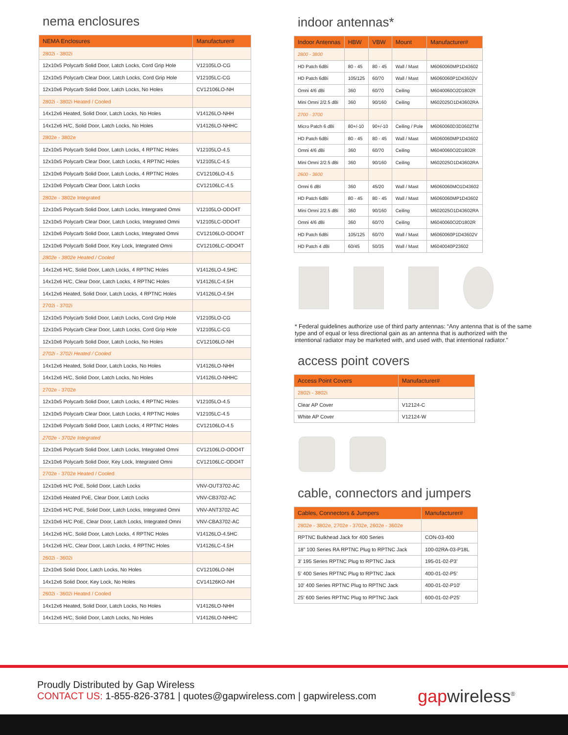nema enclosures
| NEMA Enclosures | Manufacturer# |
| --- | --- |
| 2802i - 3802i | |
| 12x10x5 Polycarb Solid Door, Latch Locks, Cord Grip Hole | V12105LO-CG |
| 12x10x5 Polycarb Clear Door, Latch Locks, Cord Grip Hole | V12105LC-CG |
| 12x10x6 Polycarb Solid Door, Latch Locks, No Holes | CV12106LO-NH |
| 2802i - 3802i Heated / Cooled | |
| 14x12x6 Heated, Solid Door, Latch Locks, No Holes | V14126LO-NHH |
| 14x12x6 H/C, Solid Door, Latch Locks, No Holes | V14126LO-NHHC |
| 2802e - 3802e | |
| 12x10x5 Polycarb Solid Door, Latch Locks, 4 RPTNC Holes | V12105LO-4.5 |
| 12x10x5 Polycarb Clear Door, Latch Locks, 4 RPTNC Holes | V12105LC-4.5 |
| 12x10x6 Polycarb Solid Door, Latch Locks, 4 RPTNC Holes | CV12106LO-4.5 |
| 12x10x6 Polycarb Clear Door, Latch Locks | CV12106LC-4.5 |
| 2802e - 3802e Integrated | |
| 12x10x5 Polycarb Solid Door, Latch Locks, Intergrated Omni | V12105LO-ODO4T |
| 12x10x5 Polycarb Clear Door, Latch Locks, Integrated Omni | V12105LC-ODO4T |
| 12x10x6 Polycarb Solid Door, Latch Locks, Integrated Omni | CV12106LO-ODO4T |
| 12x10x6 Polycarb Solid Door, Key Lock, Integrated Omni | CV12106LC-ODO4T |
| 2802e - 3802e Heated / Cooled | |
| 14x12x6 H/C, Solid Door, Latch Locks, 4 RPTNC Holes | V14126LO-4.5HC |
| 14x12x6 H/C, Clear Door, Latch Locks, 4 RPTNC Holes | V14126LC-4.5H |
| 14x12x6 Heated, Solid Door, Latch Locks, 4 RPTNC Holes | V14126LO-4.5H |
| 2702i - 3702i | |
| 12x10x5 Polycarb Solid Door, Latch Locks, Cord Grip Hole | V12105LO-CG |
| 12x10x5 Polycarb Clear Door, Latch Locks, Cord Grip Hole | V12105LC-CG |
| 12x10x6 Polycarb Solid Door, Latch Locks, No Holes | CV12106LO-NH |
| 2702i - 3702i Heated / Cooled | |
| 14x12x6 Heated, Solid Door, Latch Locks, No Holes | V14126LO-NHH |
| 14x12x6 H/C, Solid Door, Latch Locks, No Holes | V14126LO-NHHC |
| 2702e - 3702e | |
| 12x10x5 Polycarb Solid Door, Latch Locks, 4 RPTNC Holes | V12105LO-4.5 |
| 12x10x5 Polycarb Clear Door, Latch Locks, 4 RPTNC Holes | V12105LC-4.5 |
| 12x10x6 Polycarb Solid Door, Latch Locks, 4 RPTNC Holes | CV12106LO-4.5 |
| 2702e - 3702e Integrated | |
| 12x10x6 Polycarb Solid Door, Latch Locks, Integrated Omni | CV12106LO-ODO4T |
| 12x10x6 Polycarb Solid Door, Key Lock, Integrated Omni | CV12106LC-ODO4T |
| 2702e - 3702e Heated / Cooled | |
| 12x10x6 H/C PoE, Solid Door, Latch Locks | VNV-OUT3702-AC |
| 12x10x6 Heated PoE, Clear Door, Latch Locks | VNV-CB3702-AC |
| 12x10x6 H/C PoE, Solid Door, Latch Locks, Integrated Omni | VNV-ANT3702-AC |
| 12x10x6 H/C PoE, Clear Door, Latch Locks, Integrated Omni | VNV-CBA3702-AC |
| 14x12x6 H/C, Solid Door, Latch Locks, 4 RPTNC Holes | V14126LO-4.5HC |
| 14x12x6 H/C, Clear Door, Latch Locks, 4 RPTNC Holes | V14126LC-4.5H |
| 2602i - 3602i | |
| 12x10x6 Solid Door, Latch Locks, No Holes | CV12106LO-NH |
| 14x12x6 Solid Door, Key Lock, No Holes | CV14126KO-NH |
| 2602i - 3602i Heated / Cooled | |
| 14x12x6 Heated, Solid Door, Latch Locks, No Holes | V14126LO-NHH |
| 14x12x6 H/C, Solid Door, Latch Locks, No Holes | V14126LO-NHHC |
indoor antennas*
| Indoor Antennas | HBW | VBW | Mount | Manufacturer# |
| --- | --- | --- | --- | --- |
| 2800 - 3800 | | | | |
| HD Patch 6dBi | 80 - 45 | 80 - 45 | Wall / Mast | M6060060MP1D43602 |
| HD Patch 6dBi | 105/125 | 60/70 | Wall / Mast | M6060060P1D43602V |
| Omni 4/6 dBi | 360 | 60/70 | Ceiling | M6040060O2D1802R |
| Mini Omni 2/2.5 dBi | 360 | 90/160 | Ceiling | M602025O1D43602RA |
| 2700 - 3700 | | | | |
| Micro Patch 6 dBi | 80+/-10 | 90+/-10 | Ceiling / Pole | M6060060D3D3602TM |
| HD Patch 6dBi | 80 - 45 | 80 - 45 | Wall / Mast | M6060060MP1D43602 |
| Omni 4/6 dBi | 360 | 60/70 | Ceiling | M6040060O2D1802R |
| Mini Omni 2/2.5 dBi | 360 | 90/160 | Ceiling | M602025O1D43602RA |
| 2600 - 3600 | | | | |
| Omni 6 dBi | 360 | 45/20 | Wall / Mast | M6060060MO1D43602 |
| HD Patch 6dBi | 80 - 45 | 80 - 45 | Wall / Mast | M6060060MP1D43602 |
| Mini Omni 2/2.5 dBi | 360 | 90/160 | Ceiling | M602025O1D43602RA |
| Omni 4/6 dBi | 360 | 60/70 | Ceiling | M6040060O2D1802R |
| HD Patch 6dBi | 105/125 | 60/70 | Wall / Mast | M6060060P1D43602V |
| HD Patch 4 dBi | 60/45 | 50/35 | Wall / Mast | M6040040P23602 |
* Federal guidelines authorize use of third party antennas: “Any antenna that is of the same type and of equal or less directional gain as an antenna that is authorized with the intentional radiator may be marketed with, and used with, that intentional radiator.”
access point covers
| Access Point Covers | Manufacturer# |
| --- | --- |
| 2802i - 3802i | |
| Clear AP Cover | V12124-C |
| White AP Cover | V12124-W |
cable, connectors and jumpers
| Cables, Connectors & Jumpers | Manufacturer# |
| --- | --- |
| 2802e - 3802e, 2702e - 3702e, 2602e - 3602e | |
| RPTNC Bulkhead Jack for 400 Series | CON-03-400 |
| 18” 100 Series RA RPTNC Plug to RPTNC Jack | 100-02RA-03-P18L |
| 3' 195 Series RPTNC Plug to RPTNC Jack | 195-01-02-P3' |
| 5' 400 Series RPTNC Plug to RPTNC Jack | 400-01-02-P5' |
| 10' 400 Series RPTNC Plug to RPTNC Jack | 400-01-02-P10' |
| 25' 600 Series RPTNC Plug to RPTNC Jack | 600-01-02-P25' |
Proudly Distributed by Gap Wireless
CONTACT US: 1-855-826-3781 | quotes@gapwireless.com | gapwireless.com
gapwireless<sup>®</sup>